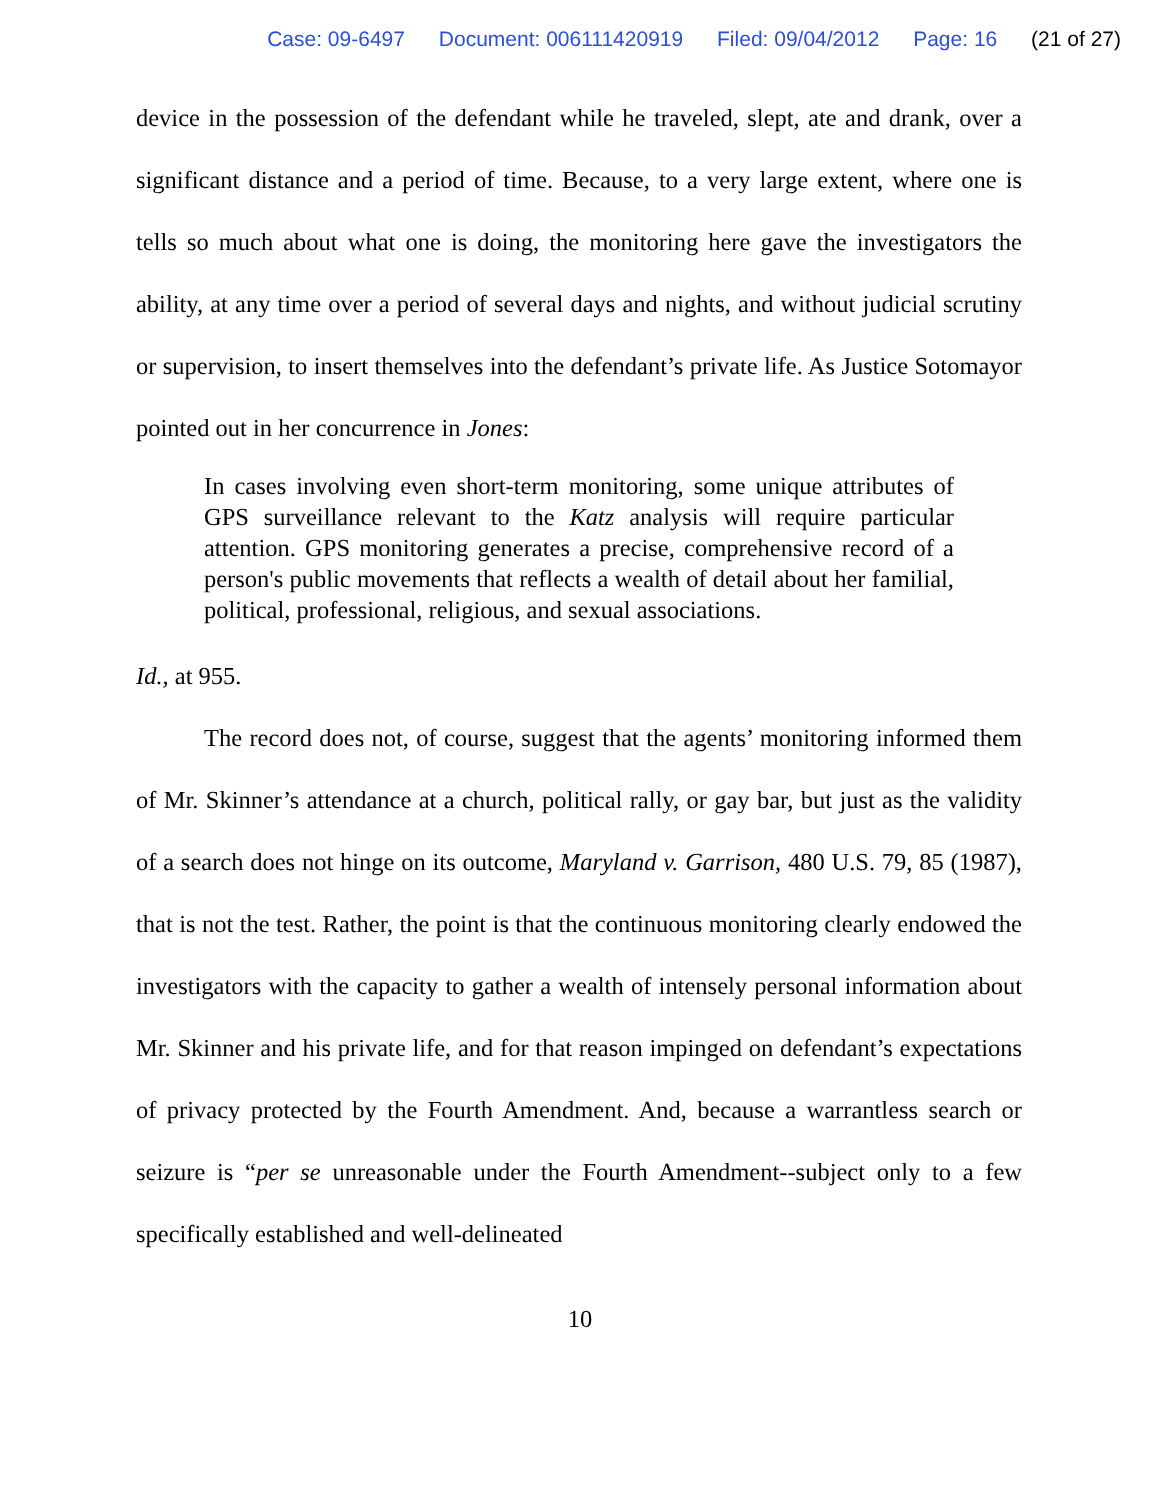Case: 09-6497 Document: 006111420919 Filed: 09/04/2012 Page: 16 (21 of 27)
device in the possession of the defendant while he traveled, slept, ate and drank, over a significant distance and a period of time. Because, to a very large extent, where one is tells so much about what one is doing, the monitoring here gave the investigators the ability, at any time over a period of several days and nights, and without judicial scrutiny or supervision, to insert themselves into the defendant’s private life. As Justice Sotomayor pointed out in her concurrence in Jones:
In cases involving even short-term monitoring, some unique attributes of GPS surveillance relevant to the Katz analysis will require particular attention. GPS monitoring generates a precise, comprehensive record of a person's public movements that reflects a wealth of detail about her familial, political, professional, religious, and sexual associations.
Id., at 955.
The record does not, of course, suggest that the agents’ monitoring informed them of Mr. Skinner’s attendance at a church, political rally, or gay bar, but just as the validity of a search does not hinge on its outcome, Maryland v. Garrison, 480 U.S. 79, 85 (1987), that is not the test. Rather, the point is that the continuous monitoring clearly endowed the investigators with the capacity to gather a wealth of intensely personal information about Mr. Skinner and his private life, and for that reason impinged on defendant’s expectations of privacy protected by the Fourth Amendment. And, because a warrantless search or seizure is “per se unreasonable under the Fourth Amendment--subject only to a few specifically established and well-delineated
10